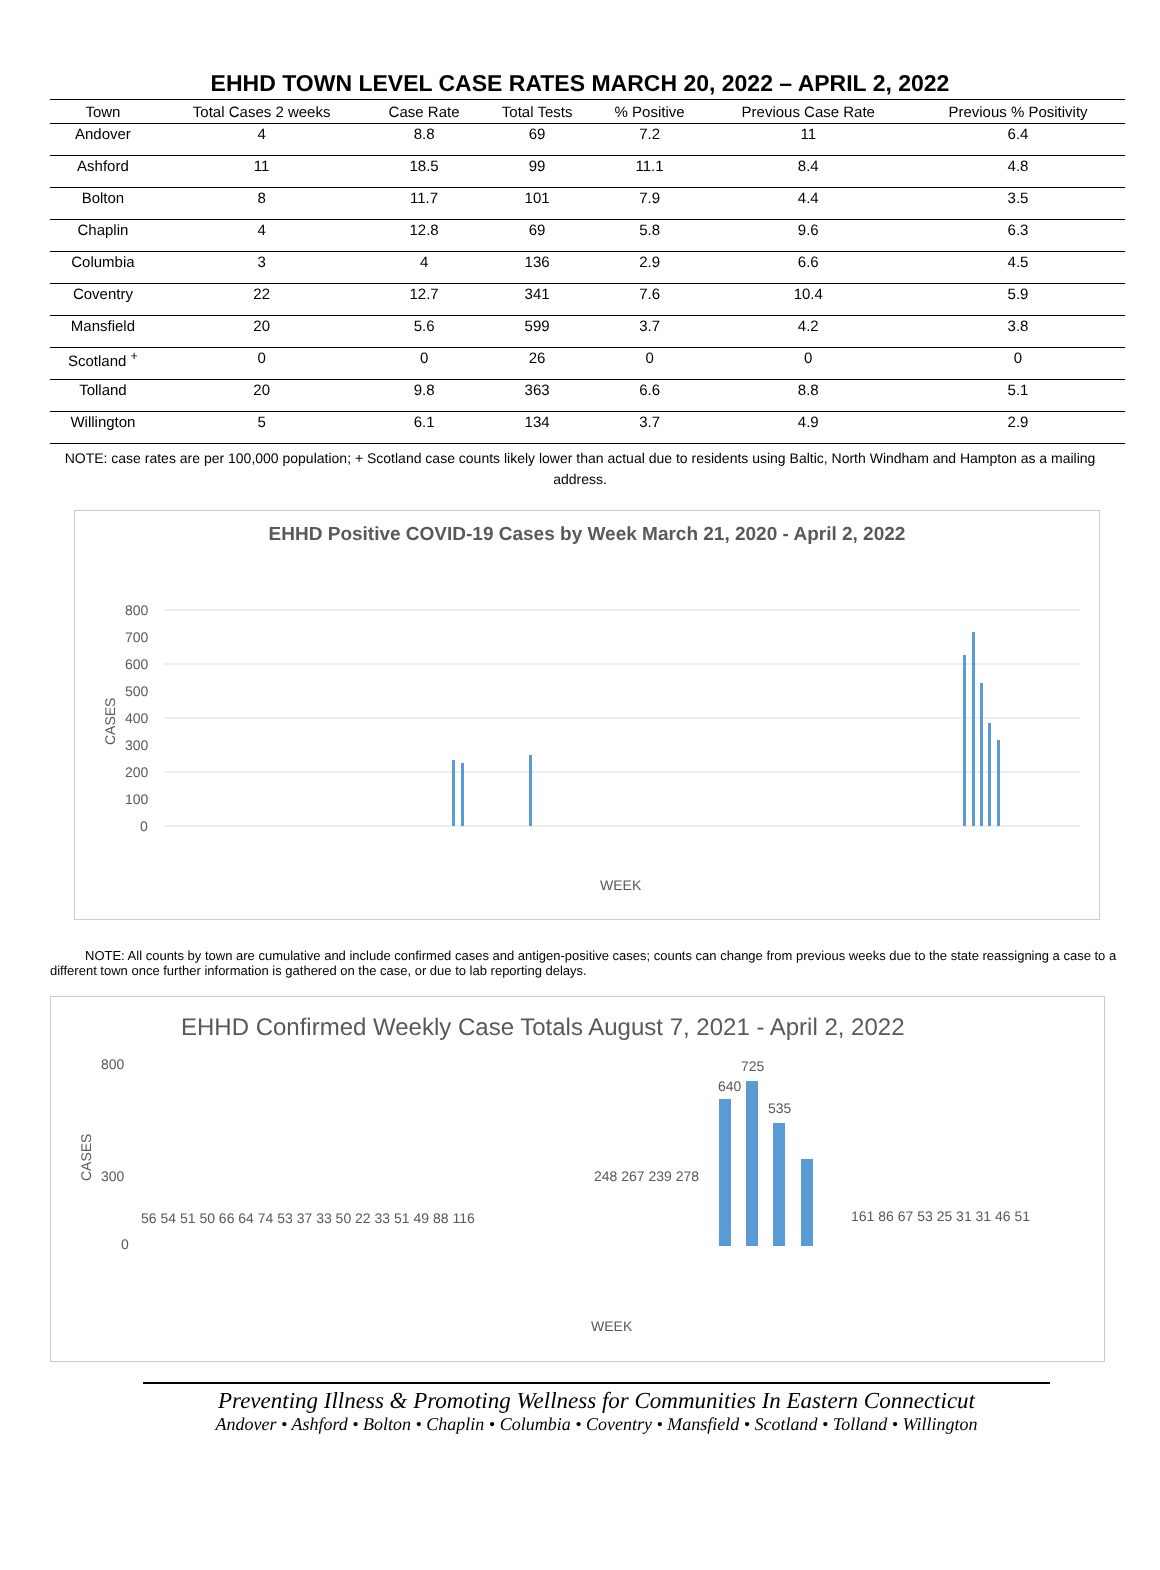EHHD TOWN LEVEL CASE RATES MARCH 20, 2022 – APRIL 2, 2022
| Town | Total Cases 2 weeks | Case Rate | Total Tests | % Positive | Previous Case Rate | Previous % Positivity |
| --- | --- | --- | --- | --- | --- | --- |
| Andover | 4 | 8.8 | 69 | 7.2 | 11 | 6.4 |
| Ashford | 11 | 18.5 | 99 | 11.1 | 8.4 | 4.8 |
| Bolton | 8 | 11.7 | 101 | 7.9 | 4.4 | 3.5 |
| Chaplin | 4 | 12.8 | 69 | 5.8 | 9.6 | 6.3 |
| Columbia | 3 | 4 | 136 | 2.9 | 6.6 | 4.5 |
| Coventry | 22 | 12.7 | 341 | 7.6 | 10.4 | 5.9 |
| Mansfield | 20 | 5.6 | 599 | 3.7 | 4.2 | 3.8 |
| Scotland <sup>+</sup> | 0 | 0 | 26 | 0 | 0 | 0 |
| Tolland | 20 | 9.8 | 363 | 6.6 | 8.8 | 5.1 |
| Willington | 5 | 6.1 | 134 | 3.7 | 4.9 | 2.9 |
NOTE: case rates are per 100,000 population; + Scotland case counts likely lower than actual due to residents using Baltic, North Windham and Hampton as a mailing address.
EHHD Positive COVID-19 Cases by Week March 21, 2020 - April 2, 2022
800
700
600
500
400
300
200
100
0
CASES
WEEK
NOTE: All counts by town are cumulative and include confirmed cases and antigen-positive cases; counts can change from previous weeks due to the state reassigning a case to a different town once further information is gathered on the case, or due to lab reporting delays.
EHHD Confirmed Weekly Case Totals August 7, 2021 - April 2, 2022
800
300
0
CASES
640
725
535
248 267 239 278
56 54 51 50 66 64 74 53 37 33 50 22 33 51 49 88 116
161 86 67 53 25 31 31 46 51
WEEK
Preventing Illness & Promoting Wellness for Communities In Eastern Connecticut
Andover • Ashford • Bolton • Chaplin • Columbia • Coventry • Mansfield • Scotland • Tolland • Willington